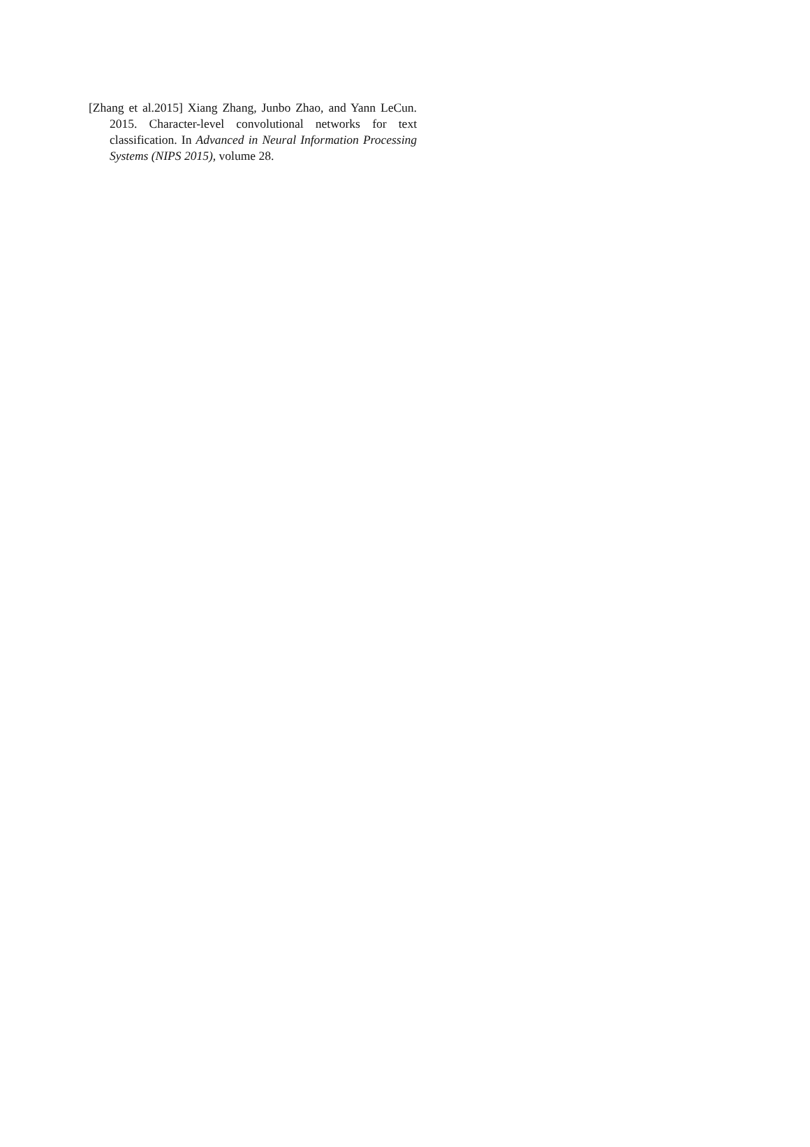[Zhang et al.2015] Xiang Zhang, Junbo Zhao, and Yann LeCun. 2015. Character-level convolutional networks for text classification. In Advanced in Neural Information Processing Systems (NIPS 2015), volume 28.